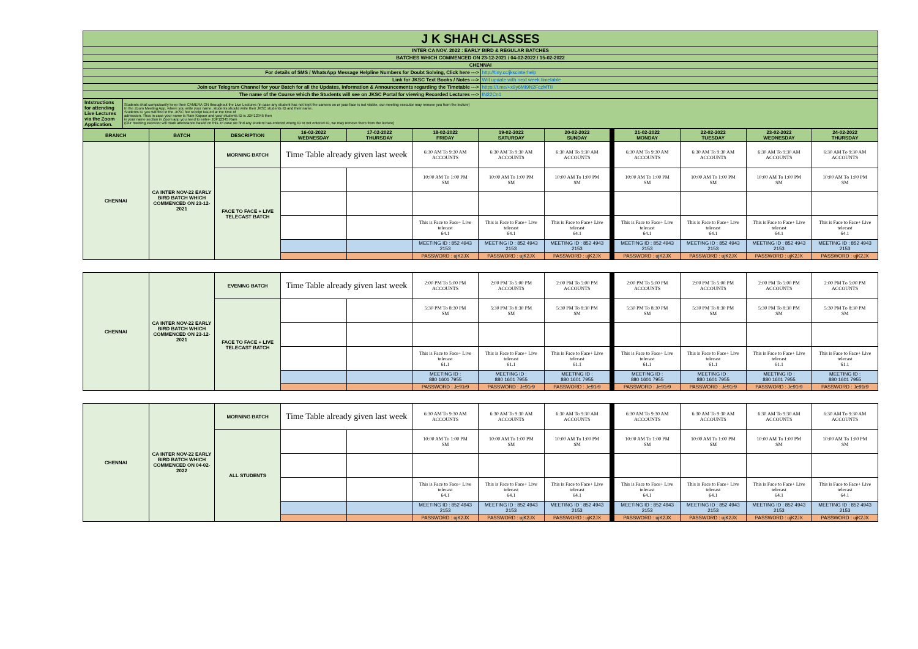| J K SHAH CLASSES | |
| INTER CA NOV. 2022 : EARLY BIRD & REGULAR BATCHES | |
| BATCHES WHICH COMMENCED ON 23-12-2021 / 04-02-2022 / 15-02-2022 | |
| CHENNAI | |
| For details of SMS / WhatsApp Message Helpline Numbers for Doubt Solving, Click here ---> | http://tiny.cc/jkscinterhelp |
| Link for JKSC Text Books / Notes ---> | Will update with next week timetable |
| Join our Telegram Channel for your Batch for all the Updates, Information & Announcements regarding the Timetable ---> | https://t.me/+x9y6MI9N2FczMTII |
| The name of the Course which the Students will see on JKSC Portal for viewing Recorded Lectures ---> | IN22Cn1 |
| Intstructions for attending Live Lectures via the Zoom Application. | Students shall compulsorily keep their CAMERA ON throughout the Live Lectures (in case any student has not kept the camera on or your face is not visible, our meeting executor may remove you from the lecture) In the Zoom Meeting App, where you write your name, students should write their JKSC students ID and their name. Students ID you will find in the JKSC fee receipt issued at the time of admission. Thus in case your name is Ram Kapoor and your students ID is JDF12345 then in your name section in Zoom app you need to enter- JDF12345 Ram (Our meeting executor will mark attendance based on this. In case we find any student has entered wrong ID or not entered ID, we may remove them from the lecture) |
| BRANCH | BATCH | DESCRIPTION | 16-02-2022 WEDNESDAY | 17-02-2022 THURSDAY | 18-02-2022 FRIDAY | 19-02-2022 SATURDAY | 20-02-2022 SUNDAY | | 21-02-2022 MONDAY | 22-02-2022 TUESDAY | 23-02-2022 WEDNESDAY | 24-02-2022 THURSDAY |
| --- | --- | --- | --- | --- | --- | --- | --- | --- | --- | --- | --- | --- |
| CHENNAI | CA INTER NOV-22 EARLY BIRD BATCH WHICH COMMENCED ON 23-12-2021 | MORNING BATCH | Time Table already given last week | | 6:30 AM To 9:30 AM ACCOUNTS | 6:30 AM To 9:30 AM ACCOUNTS | 6:30 AM To 9:30 AM ACCOUNTS | | 6:30 AM To 9:30 AM ACCOUNTS | 6:30 AM To 9:30 AM ACCOUNTS | 6:30 AM To 9:30 AM ACCOUNTS | 6:30 AM To 9:30 AM ACCOUNTS |
| | | FACE TO FACE + LIVE TELECAST BATCH | | | 10:00 AM To 1:00 PM SM | 10:00 AM To 1:00 PM SM | 10:00 AM To 1:00 PM SM | | 10:00 AM To 1:00 PM SM | 10:00 AM To 1:00 PM SM | 10:00 AM To 1:00 PM SM | 10:00 AM To 1:00 PM SM |
| | | | | | This is Face to Face+ Live telecast 64.1 | This is Face to Face+ Live telecast 64.1 | This is Face to Face+ Live telecast 64.1 | | This is Face to Face+ Live telecast 64.1 | This is Face to Face+ Live telecast 64.1 | This is Face to Face+ Live telecast 64.1 | This is Face to Face+ Live telecast 64.1 |
| | | | | | MEETING ID : 852 4943 2153 | MEETING ID : 852 4943 2153 | MEETING ID : 852 4943 2153 | | MEETING ID : 852 4943 2153 | MEETING ID : 852 4943 2153 | MEETING ID : 852 4943 2153 | MEETING ID : 852 4943 2153 |
| | | | | | PASSWORD : ujK2JX | PASSWORD : ujK2JX | PASSWORD : ujK2JX | | PASSWORD : ujK2JX | PASSWORD : ujK2JX | PASSWORD : ujK2JX | PASSWORD : ujK2JX |
| CHENNAI | CA INTER NOV-22 EARLY BIRD BATCH WHICH COMMENCED ON 23-12-2021 | EVENING BATCH | Time Table already given last week | | 2:00 PM To 5:00 PM ACCOUNTS | 2:00 PM To 5:00 PM ACCOUNTS | 2:00 PM To 5:00 PM ACCOUNTS | | 2:00 PM To 5:00 PM ACCOUNTS | 2:00 PM To 5:00 PM ACCOUNTS | 2:00 PM To 5:00 PM ACCOUNTS | 2:00 PM To 5:00 PM ACCOUNTS |
| | | FACE TO FACE + LIVE TELECAST BATCH | | | 5:30 PM To 8:30 PM SM | 5:30 PM To 8:30 PM SM | 5:30 PM To 8:30 PM SM | | 5:30 PM To 8:30 PM SM | 5:30 PM To 8:30 PM SM | 5:30 PM To 8:30 PM SM | 5:30 PM To 8:30 PM SM |
| | | | | | This is Face to Face+ Live telecast 61.1 | This is Face to Face+ Live telecast 61.1 | This is Face to Face+ Live telecast 61.1 | | This is Face to Face+ Live telecast 61.1 | This is Face to Face+ Live telecast 61.1 | This is Face to Face+ Live telecast 61.1 | This is Face to Face+ Live telecast 61.1 |
| | | | | | MEETING ID : 880 1601 7955 | MEETING ID : 880 1601 7955 | MEETING ID : 880 1601 7955 | | MEETING ID : 880 1601 7955 | MEETING ID : 880 1601 7955 | MEETING ID : 880 1601 7955 | MEETING ID : 880 1601 7955 |
| | | | | | PASSWORD : Je91r9 | PASSWORD : Je91r9 | PASSWORD : Je91r9 | | PASSWORD : Je91r9 | PASSWORD : Je91r9 | PASSWORD : Je91r9 | PASSWORD : Je91r9 |
| CHENNAI | CA INTER NOV-22 EARLY BIRD BATCH WHICH COMMENCED ON 04-02-2022 | MORNING BATCH | Time Table already given last week | | 6:30 AM To 9:30 AM ACCOUNTS | 6:30 AM To 9:30 AM ACCOUNTS | 6:30 AM To 9:30 AM ACCOUNTS | | 6:30 AM To 9:30 AM ACCOUNTS | 6:30 AM To 9:30 AM ACCOUNTS | 6:30 AM To 9:30 AM ACCOUNTS | 6:30 AM To 9:30 AM ACCOUNTS |
| | | ALL STUDENTS | | | 10:00 AM To 1:00 PM SM | 10:00 AM To 1:00 PM SM | 10:00 AM To 1:00 PM SM | | 10:00 AM To 1:00 PM SM | 10:00 AM To 1:00 PM SM | 10:00 AM To 1:00 PM SM | 10:00 AM To 1:00 PM SM |
| | | | | | This is Face to Face+ Live telecast 64.1 | This is Face to Face+ Live telecast 64.1 | This is Face to Face+ Live telecast 64.1 | | This is Face to Face+ Live telecast 64.1 | This is Face to Face+ Live telecast 64.1 | This is Face to Face+ Live telecast 64.1 | This is Face to Face+ Live telecast 64.1 |
| | | | | | MEETING ID : 852 4943 2153 | MEETING ID : 852 4943 2153 | MEETING ID : 852 4943 2153 | | MEETING ID : 852 4943 2153 | MEETING ID : 852 4943 2153 | MEETING ID : 852 4943 2153 | MEETING ID : 852 4943 2153 |
| | | | | | PASSWORD : ujK2JX | PASSWORD : ujK2JX | PASSWORD : ujK2JX | | PASSWORD : ujK2JX | PASSWORD : ujK2JX | PASSWORD : ujK2JX | PASSWORD : ujK2JX |